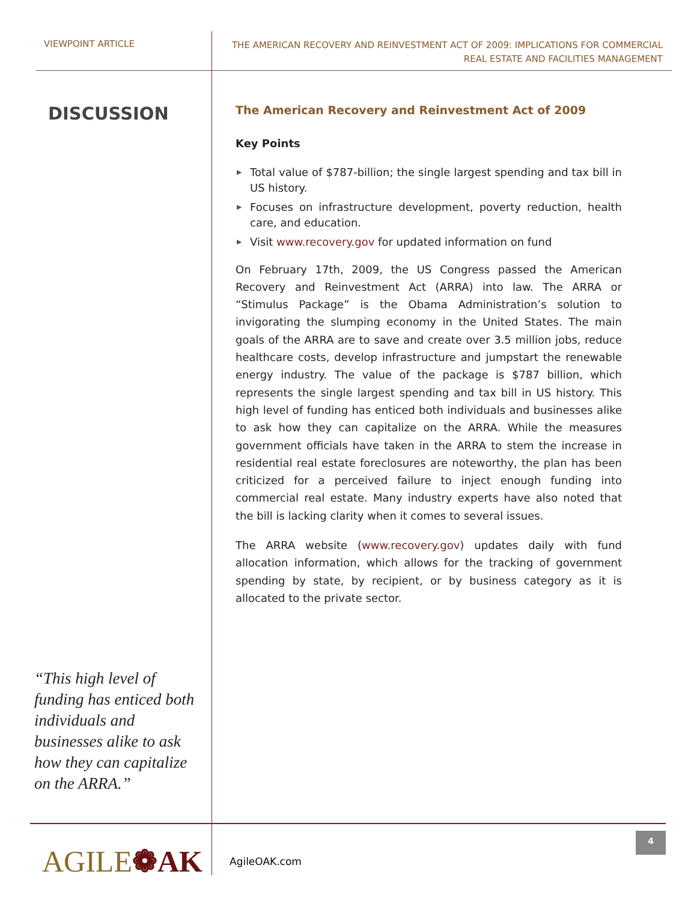VIEWPOINT ARTICLE
THE AMERICAN RECOVERY AND REINVESTMENT ACT OF 2009: IMPLICATIONS FOR COMMERCIAL
REAL ESTATE AND FACILITIES MANAGEMENT
DISCUSSION
“This high level of funding has enticed both individuals and businesses alike to ask how they can capitalize on the ARRA.”
The American Recovery and Reinvestment Act of 2009
Key Points
▶ Total value of $787-billion; the single largest spending and tax bill in US history.
▶ Focuses on infrastructure development, poverty reduction, health care, and education.
▶ Visit www.recovery.gov for updated information on fund
On February 17th, 2009, the US Congress passed the American Recovery and Reinvestment Act (ARRA) into law. The ARRA or “Stimulus Package” is the Obama Administration’s solution to invigorating the slumping economy in the United States. The main goals of the ARRA are to save and create over 3.5 million jobs, reduce healthcare costs, develop infrastructure and jumpstart the renewable energy industry. The value of the package is $787 billion, which represents the single largest spending and tax bill in US history. This high level of funding has enticed both individuals and businesses alike to ask how they can capitalize on the ARRA. While the measures government officials have taken in the ARRA to stem the increase in residential real estate foreclosures are noteworthy, the plan has been criticized for a perceived failure to inject enough funding into commercial real estate. Many industry experts have also noted that the bill is lacking clarity when it comes to several issues.
The ARRA website (www.recovery.gov) updates daily with fund allocation information, which allows for the tracking of government spending by state, by recipient, or by business category as it is allocated to the private sector.
AGILE❁AK
AgileOAK.com
4